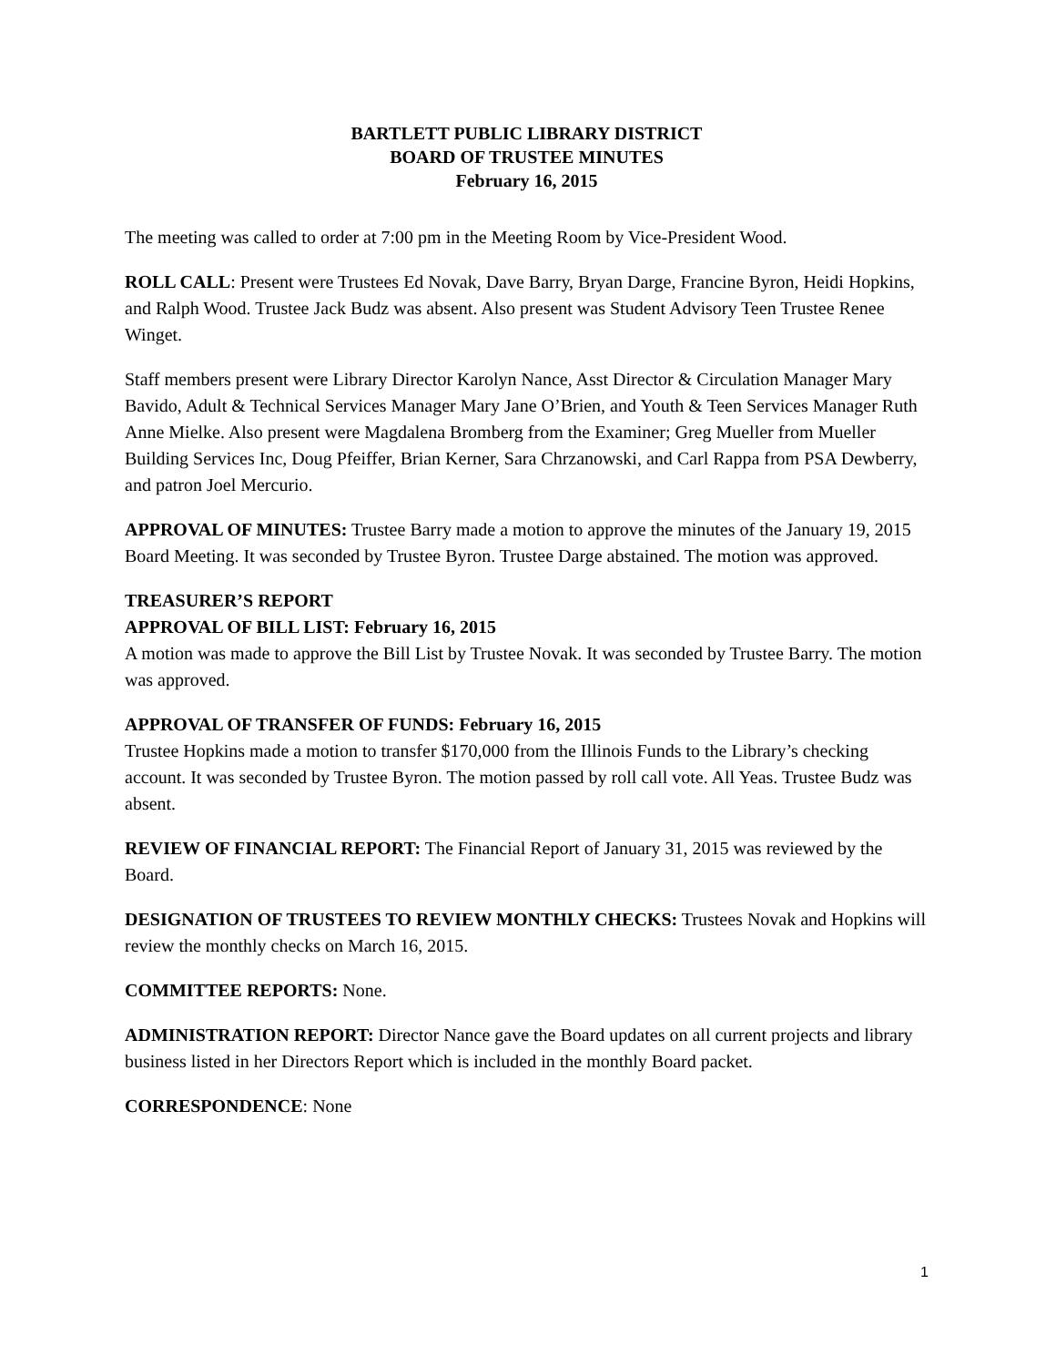BARTLETT PUBLIC LIBRARY DISTRICT
BOARD OF TRUSTEE MINUTES
February 16, 2015
The meeting was called to order at 7:00 pm in the Meeting Room by Vice-President Wood.
ROLL CALL: Present were Trustees Ed Novak, Dave Barry, Bryan Darge, Francine Byron, Heidi Hopkins, and Ralph Wood. Trustee Jack Budz was absent. Also present was Student Advisory Teen Trustee Renee Winget.
Staff members present were Library Director Karolyn Nance, Asst Director & Circulation Manager Mary Bavido, Adult & Technical Services Manager Mary Jane O’Brien, and Youth & Teen Services Manager Ruth Anne Mielke. Also present were Magdalena Bromberg from the Examiner; Greg Mueller from Mueller Building Services Inc, Doug Pfeiffer, Brian Kerner, Sara Chrzanowski, and Carl Rappa from PSA Dewberry, and patron Joel Mercurio.
APPROVAL OF MINUTES: Trustee Barry made a motion to approve the minutes of the January 19, 2015 Board Meeting. It was seconded by Trustee Byron. Trustee Darge abstained. The motion was approved.
TREASURER’S REPORT
APPROVAL OF BILL LIST: February 16, 2015
A motion was made to approve the Bill List by Trustee Novak. It was seconded by Trustee Barry. The motion was approved.
APPROVAL OF TRANSFER OF FUNDS: February 16, 2015
Trustee Hopkins made a motion to transfer $170,000 from the Illinois Funds to the Library’s checking account. It was seconded by Trustee Byron. The motion passed by roll call vote. All Yeas. Trustee Budz was absent.
REVIEW OF FINANCIAL REPORT: The Financial Report of January 31, 2015 was reviewed by the Board.
DESIGNATION OF TRUSTEES TO REVIEW MONTHLY CHECKS: Trustees Novak and Hopkins will review the monthly checks on March 16, 2015.
COMMITTEE REPORTS: None.
ADMINISTRATION REPORT: Director Nance gave the Board updates on all current projects and library business listed in her Directors Report which is included in the monthly Board packet.
CORRESPONDENCE: None
1